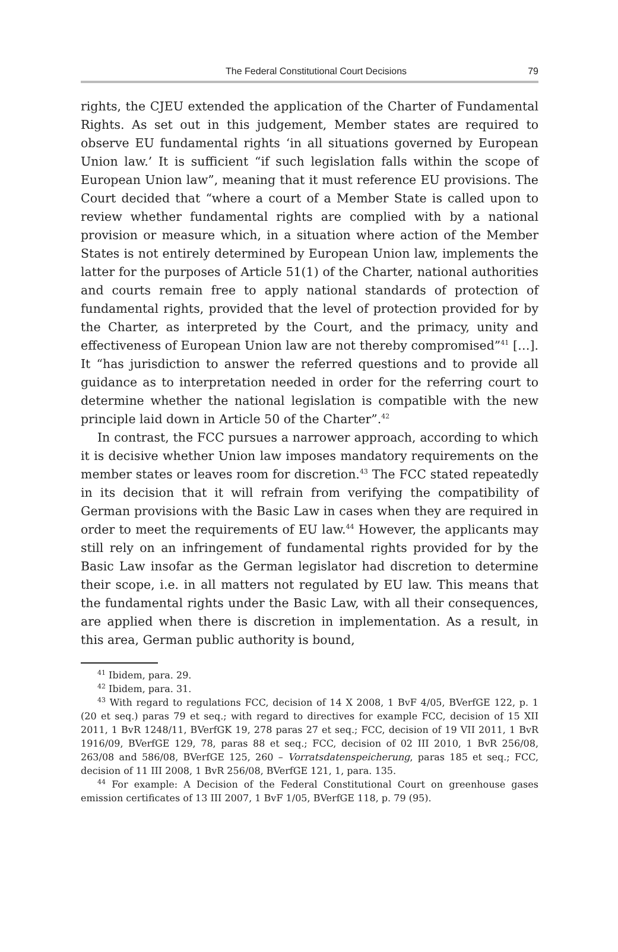The Federal Constitutional Court Decisions 79
rights, the CJEU extended the application of the Charter of Fundamental Rights. As set out in this judgement, Member states are required to observe EU fundamental rights ‘in all situations governed by European Union law.’ It is sufficient “if such legislation falls within the scope of European Union law”, meaning that it must reference EU provisions. The Court decided that “where a court of a Member State is called upon to review whether fundamental rights are complied with by a national provision or measure which, in a situation where action of the Member States is not entirely determined by European Union law, implements the latter for the purposes of Article 51(1) of the Charter, national authorities and courts remain free to apply national standards of protection of fundamental rights, provided that the level of protection provided for by the Charter, as interpreted by the Court, and the primacy, unity and effectiveness of European Union law are not thereby compromised”<sup>41</sup> […]. It “has jurisdiction to answer the referred questions and to provide all guidance as to interpretation needed in order for the referring court to determine whether the national legislation is compatible with the new principle laid down in Article 50 of the Charter”.<sup>42</sup>
In contrast, the FCC pursues a narrower approach, according to which it is decisive whether Union law imposes mandatory requirements on the member states or leaves room for discretion.<sup>43</sup> The FCC stated repeatedly in its decision that it will refrain from verifying the compatibility of German provisions with the Basic Law in cases when they are required in order to meet the requirements of EU law.<sup>44</sup> However, the applicants may still rely on an infringement of fundamental rights provided for by the Basic Law insofar as the German legislator had discretion to determine their scope, i.e. in all matters not regulated by EU law. This means that the fundamental rights under the Basic Law, with all their consequences, are applied when there is discretion in implementation. As a result, in this area, German public authority is bound,
<sup>41</sup> Ibidem, para. 29.
<sup>42</sup> Ibidem, para. 31.
<sup>43</sup> With regard to regulations FCC, decision of 14 X 2008, 1 BvF 4/05, BVerfGE 122, p. 1 (20 et seq.) paras 79 et seq.; with regard to directives for example FCC, decision of 15 XII 2011, 1 BvR 1248/11, BVerfGK 19, 278 paras 27 et seq.; FCC, decision of 19 VII 2011, 1 BvR 1916/09, BVerfGE 129, 78, paras 88 et seq.; FCC, decision of 02 III 2010, 1 BvR 256/08, 263/08 and 586/08, BVerfGE 125, 260 – Vorratsdatenspeicherung, paras 185 et seq.; FCC, decision of 11 III 2008, 1 BvR 256/08, BVerfGE 121, 1, para. 135.
<sup>44</sup> For example: A Decision of the Federal Constitutional Court on greenhouse gases emission certificates of 13 III 2007, 1 BvF 1/05, BVerfGE 118, p. 79 (95).